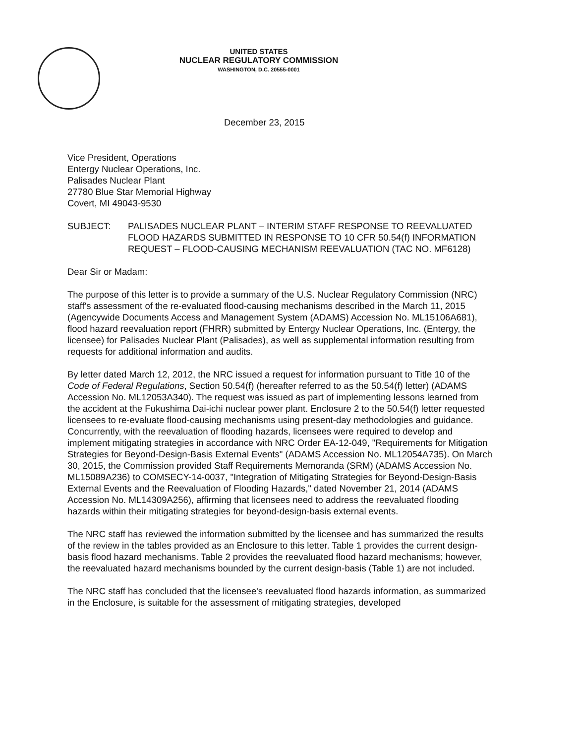UNITED STATES
NUCLEAR REGULATORY COMMISSION
WASHINGTON, D.C. 20555-0001
December 23, 2015
Vice President, Operations
Entergy Nuclear Operations, Inc.
Palisades Nuclear Plant
27780 Blue Star Memorial Highway
Covert, MI 49043-9530
SUBJECT: PALISADES NUCLEAR PLANT – INTERIM STAFF RESPONSE TO REEVALUATED FLOOD HAZARDS SUBMITTED IN RESPONSE TO 10 CFR 50.54(f) INFORMATION REQUEST – FLOOD-CAUSING MECHANISM REEVALUATION (TAC NO. MF6128)
Dear Sir or Madam:
The purpose of this letter is to provide a summary of the U.S. Nuclear Regulatory Commission (NRC) staff's assessment of the re-evaluated flood-causing mechanisms described in the March 11, 2015 (Agencywide Documents Access and Management System (ADAMS) Accession No. ML15106A681), flood hazard reevaluation report (FHRR) submitted by Entergy Nuclear Operations, Inc. (Entergy, the licensee) for Palisades Nuclear Plant (Palisades), as well as supplemental information resulting from requests for additional information and audits.
By letter dated March 12, 2012, the NRC issued a request for information pursuant to Title 10 of the Code of Federal Regulations, Section 50.54(f) (hereafter referred to as the 50.54(f) letter) (ADAMS Accession No. ML12053A340). The request was issued as part of implementing lessons learned from the accident at the Fukushima Dai-ichi nuclear power plant. Enclosure 2 to the 50.54(f) letter requested licensees to re-evaluate flood-causing mechanisms using present-day methodologies and guidance. Concurrently, with the reevaluation of flooding hazards, licensees were required to develop and implement mitigating strategies in accordance with NRC Order EA-12-049, "Requirements for Mitigation Strategies for Beyond-Design-Basis External Events" (ADAMS Accession No. ML12054A735). On March 30, 2015, the Commission provided Staff Requirements Memoranda (SRM) (ADAMS Accession No. ML15089A236) to COMSECY-14-0037, "Integration of Mitigating Strategies for Beyond-Design-Basis External Events and the Reevaluation of Flooding Hazards," dated November 21, 2014 (ADAMS Accession No. ML14309A256), affirming that licensees need to address the reevaluated flooding hazards within their mitigating strategies for beyond-design-basis external events.
The NRC staff has reviewed the information submitted by the licensee and has summarized the results of the review in the tables provided as an Enclosure to this letter. Table 1 provides the current design-basis flood hazard mechanisms. Table 2 provides the reevaluated flood hazard mechanisms; however, the reevaluated hazard mechanisms bounded by the current design-basis (Table 1) are not included.
The NRC staff has concluded that the licensee's reevaluated flood hazards information, as summarized in the Enclosure, is suitable for the assessment of mitigating strategies, developed